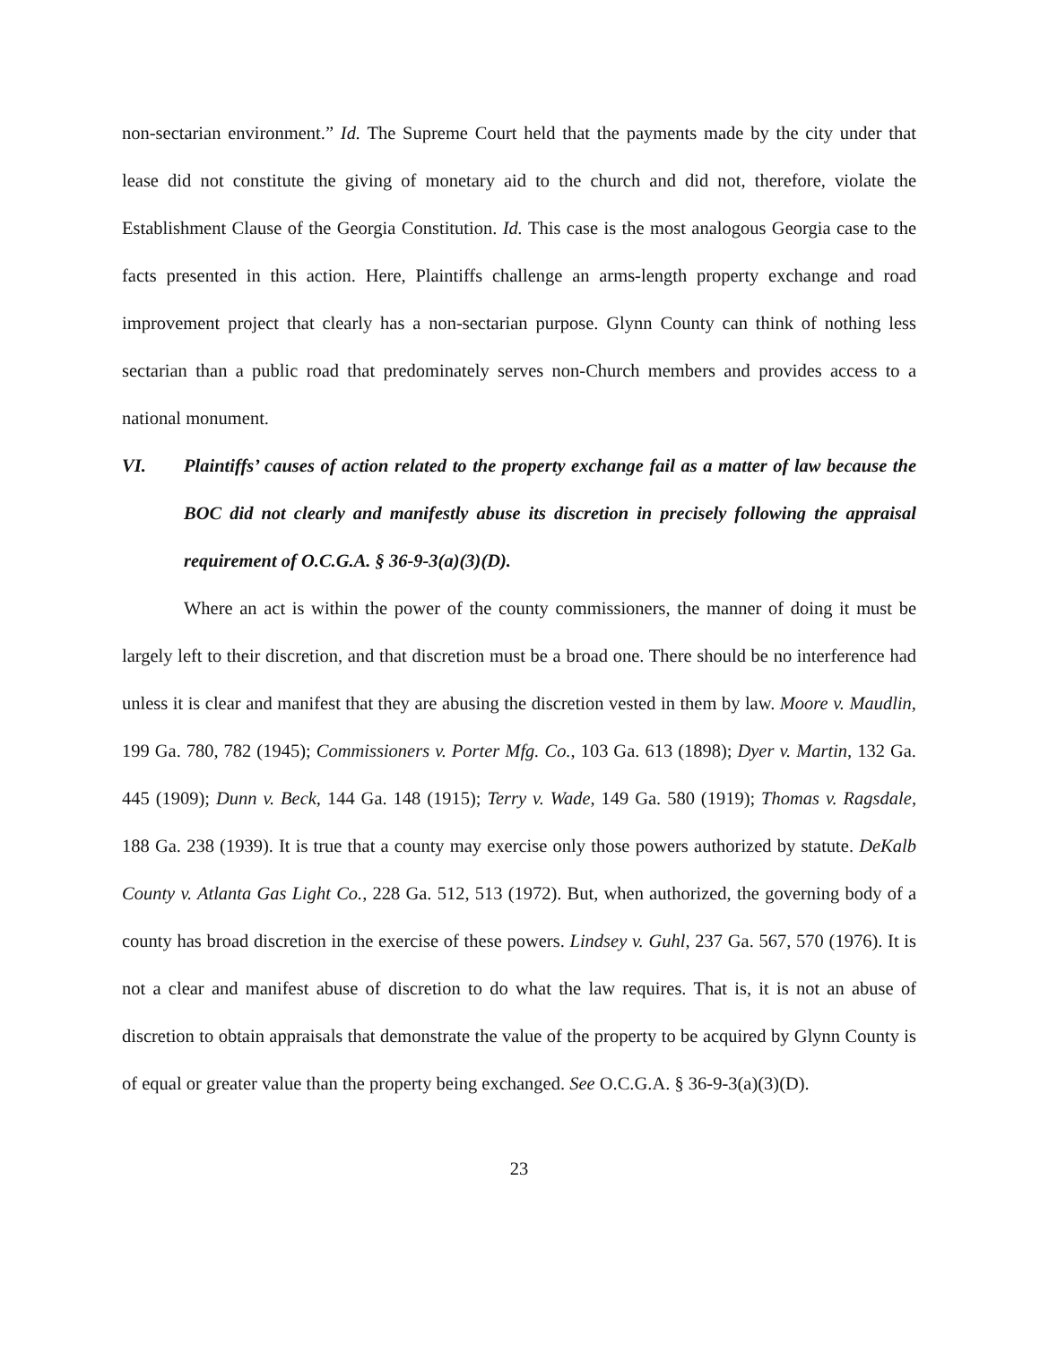non-sectarian environment.” Id. The Supreme Court held that the payments made by the city under that lease did not constitute the giving of monetary aid to the church and did not, therefore, violate the Establishment Clause of the Georgia Constitution. Id. This case is the most analogous Georgia case to the facts presented in this action. Here, Plaintiffs challenge an arms-length property exchange and road improvement project that clearly has a non-sectarian purpose. Glynn County can think of nothing less sectarian than a public road that predominately serves non-Church members and provides access to a national monument.
VI. Plaintiffs’ causes of action related to the property exchange fail as a matter of law because the BOC did not clearly and manifestly abuse its discretion in precisely following the appraisal requirement of O.C.G.A. § 36-9-3(a)(3)(D).
Where an act is within the power of the county commissioners, the manner of doing it must be largely left to their discretion, and that discretion must be a broad one. There should be no interference had unless it is clear and manifest that they are abusing the discretion vested in them by law. Moore v. Maudlin, 199 Ga. 780, 782 (1945); Commissioners v. Porter Mfg. Co., 103 Ga. 613 (1898); Dyer v. Martin, 132 Ga. 445 (1909); Dunn v. Beck, 144 Ga. 148 (1915); Terry v. Wade, 149 Ga. 580 (1919); Thomas v. Ragsdale, 188 Ga. 238 (1939). It is true that a county may exercise only those powers authorized by statute. DeKalb County v. Atlanta Gas Light Co., 228 Ga. 512, 513 (1972). But, when authorized, the governing body of a county has broad discretion in the exercise of these powers. Lindsey v. Guhl, 237 Ga. 567, 570 (1976). It is not a clear and manifest abuse of discretion to do what the law requires. That is, it is not an abuse of discretion to obtain appraisals that demonstrate the value of the property to be acquired by Glynn County is of equal or greater value than the property being exchanged. See O.C.G.A. § 36-9-3(a)(3)(D).
23